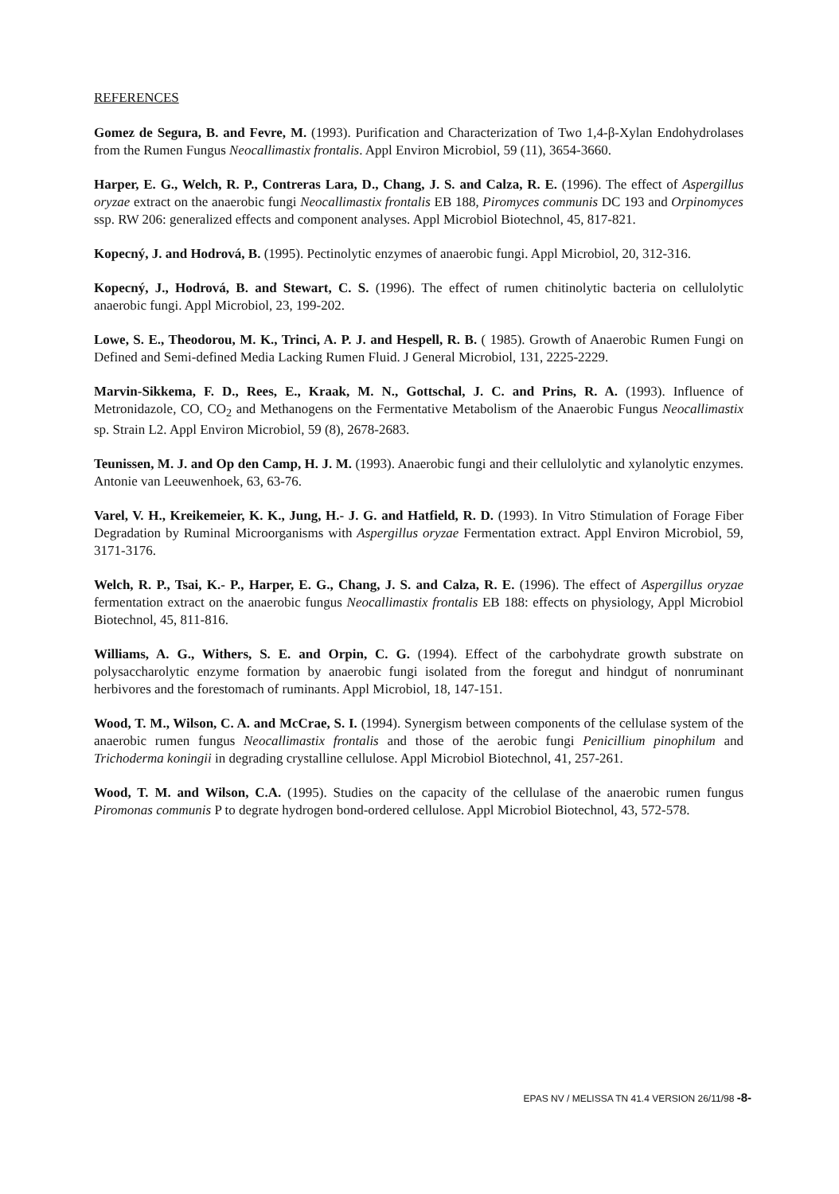REFERENCES
Gomez de Segura, B. and Fevre, M. (1993). Purification and Characterization of Two 1,4-β-Xylan Endohydrolases from the Rumen Fungus Neocallimastix frontalis. Appl Environ Microbiol, 59 (11), 3654-3660.
Harper, E. G., Welch, R. P., Contreras Lara, D., Chang, J. S. and Calza, R. E. (1996). The effect of Aspergillus oryzae extract on the anaerobic fungi Neocallimastix frontalis EB 188, Piromyces communis DC 193 and Orpinomyces ssp. RW 206: generalized effects and component analyses. Appl Microbiol Biotechnol, 45, 817-821.
Kopecný, J. and Hodrová, B. (1995). Pectinolytic enzymes of anaerobic fungi. Appl Microbiol, 20, 312-316.
Kopecný, J., Hodrová, B. and Stewart, C. S. (1996). The effect of rumen chitinolytic bacteria on cellulolytic anaerobic fungi. Appl Microbiol, 23, 199-202.
Lowe, S. E., Theodorou, M. K., Trinci, A. P. J. and Hespell, R. B. ( 1985). Growth of Anaerobic Rumen Fungi on Defined and Semi-defined Media Lacking Rumen Fluid. J General Microbiol, 131, 2225-2229.
Marvin-Sikkema, F. D., Rees, E., Kraak, M. N., Gottschal, J. C. and Prins, R. A. (1993). Influence of Metronidazole, CO, CO<sub>2</sub> and Methanogens on the Fermentative Metabolism of the Anaerobic Fungus Neocallimastix sp. Strain L2. Appl Environ Microbiol, 59 (8), 2678-2683.
Teunissen, M. J. and Op den Camp, H. J. M. (1993). Anaerobic fungi and their cellulolytic and xylanolytic enzymes. Antonie van Leeuwenhoek, 63, 63-76.
Varel, V. H., Kreikemeier, K. K., Jung, H.- J. G. and Hatfield, R. D. (1993). In Vitro Stimulation of Forage Fiber Degradation by Ruminal Microorganisms with Aspergillus oryzae Fermentation extract. Appl Environ Microbiol, 59, 3171-3176.
Welch, R. P., Tsai, K.- P., Harper, E. G., Chang, J. S. and Calza, R. E. (1996). The effect of Aspergillus oryzae fermentation extract on the anaerobic fungus Neocallimastix frontalis EB 188: effects on physiology, Appl Microbiol Biotechnol, 45, 811-816.
Williams, A. G., Withers, S. E. and Orpin, C. G. (1994). Effect of the carbohydrate growth substrate on polysaccharolytic enzyme formation by anaerobic fungi isolated from the foregut and hindgut of nonruminant herbivores and the forestomach of ruminants. Appl Microbiol, 18, 147-151.
Wood, T. M., Wilson, C. A. and McCrae, S. I. (1994). Synergism between components of the cellulase system of the anaerobic rumen fungus Neocallimastix frontalis and those of the aerobic fungi Penicillium pinophilum and Trichoderma koningii in degrading crystalline cellulose. Appl Microbiol Biotechnol, 41, 257-261.
Wood, T. M. and Wilson, C.A. (1995). Studies on the capacity of the cellulase of the anaerobic rumen fungus Piromonas communis P to degrate hydrogen bond-ordered cellulose. Appl Microbiol Biotechnol, 43, 572-578.
EPAS NV / MELISSA TN 41.4 VERSION 26/11/98 -8-